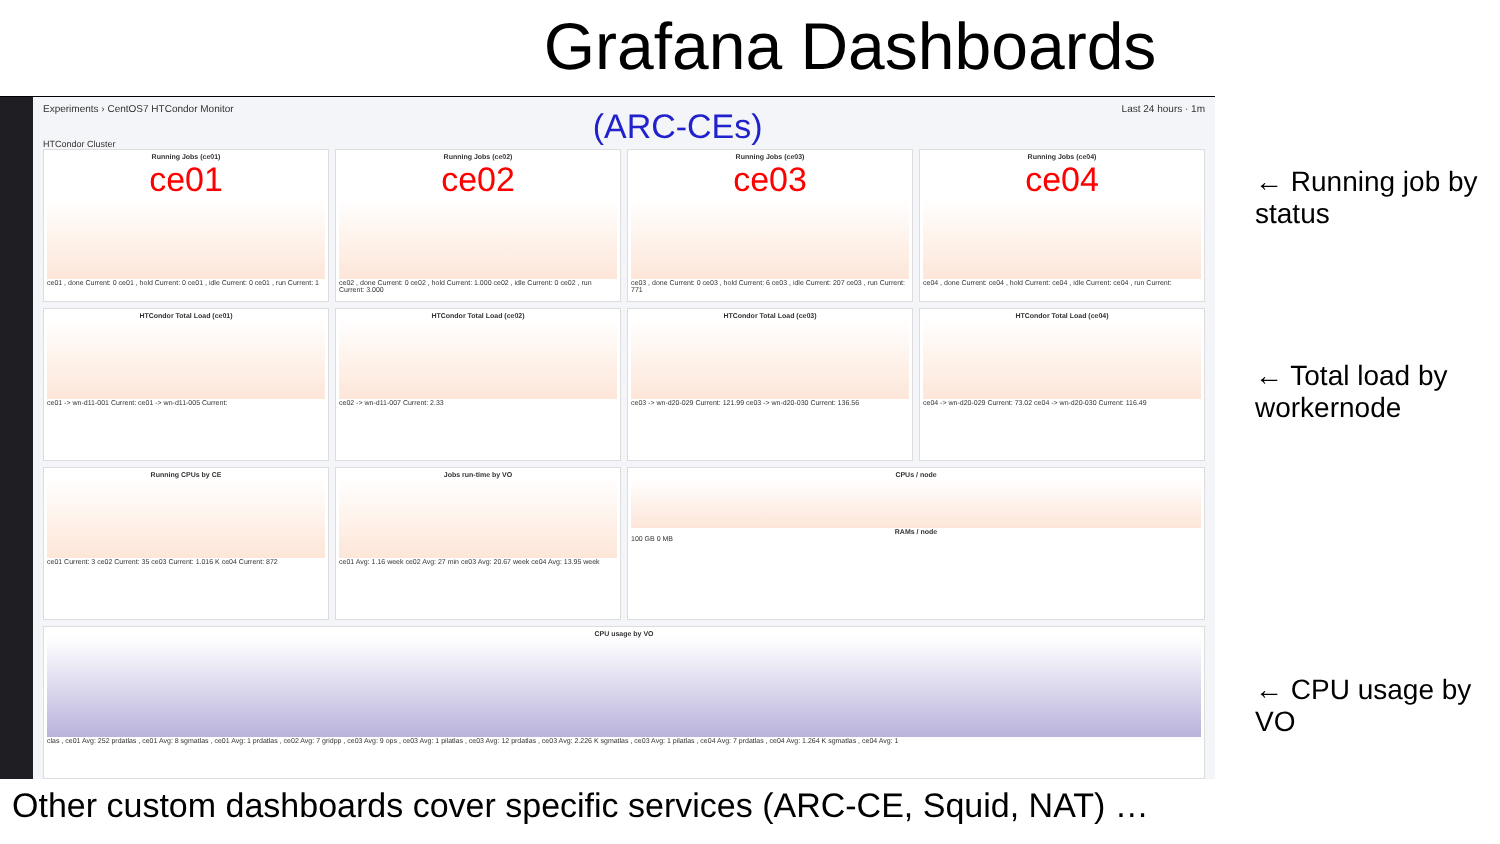Grafana Dashboards
Experiments › CentOS7 HTCondor Monitor (ARC-CEs) Last 24 hours · 1m
HTCondor Cluster
Running Jobs (ce01)
ce01
ce01 , done Current: 0 ce01 , hold Current: 0 ce01 , idle Current: 0 ce01 , run Current: 1
Running Jobs (ce02)
ce02
ce02 , done Current: 0 ce02 , hold Current: 1.000 ce02 , idle Current: 0 ce02 , run Current: 3.000
Running Jobs (ce03)
ce03
ce03 , done Current: 0 ce03 , hold Current: 6 ce03 , idle Current: 207 ce03 , run Current: 771
Running Jobs (ce04)
ce04
ce04 , done Current: ce04 , hold Current: ce04 , idle Current: ce04 , run Current:
HTCondor Total Load (ce01)
ce01 -> wn-d11-001 Current: ce01 -> wn-d11-005 Current:
HTCondor Total Load (ce02)
ce02 -> wn-d11-007 Current: 2.33
HTCondor Total Load (ce03)
ce03 -> wn-d20-029 Current: 121.99 ce03 -> wn-d20-030 Current: 136.56
HTCondor Total Load (ce04)
ce04 -> wn-d20-029 Current: 73.02 ce04 -> wn-d20-030 Current: 116.49
Running CPUs by CE
ce01 Current: 3 ce02 Current: 35 ce03 Current: 1.016 K ce04 Current: 872
Jobs run-time by VO
ce01 Avg: 1.16 week ce02 Avg: 27 min ce03 Avg: 20.67 week ce04 Avg: 13.95 week
CPUs / node
RAMs / node
100 GB 0 MB
CPU usage by VO
clas , ce01 Avg: 252 prdatlas , ce01 Avg: 8 sgmatlas , ce01 Avg: 1 prdatlas , ce02 Avg: 7 gridpp , ce03 Avg: 9 ops , ce03 Avg: 1 pilatlas , ce03 Avg: 12 prdatlas , ce03 Avg: 2.226 K sgmatlas , ce03 Avg: 1 pilatlas , ce04 Avg: 7 prdatlas , ce04 Avg: 1.264 K sgmatlas , ce04 Avg: 1
← Running job by status
← Total load by workernode
← CPU usage by VO
Other custom dashboards cover specific services (ARC-CE, Squid, NAT) …